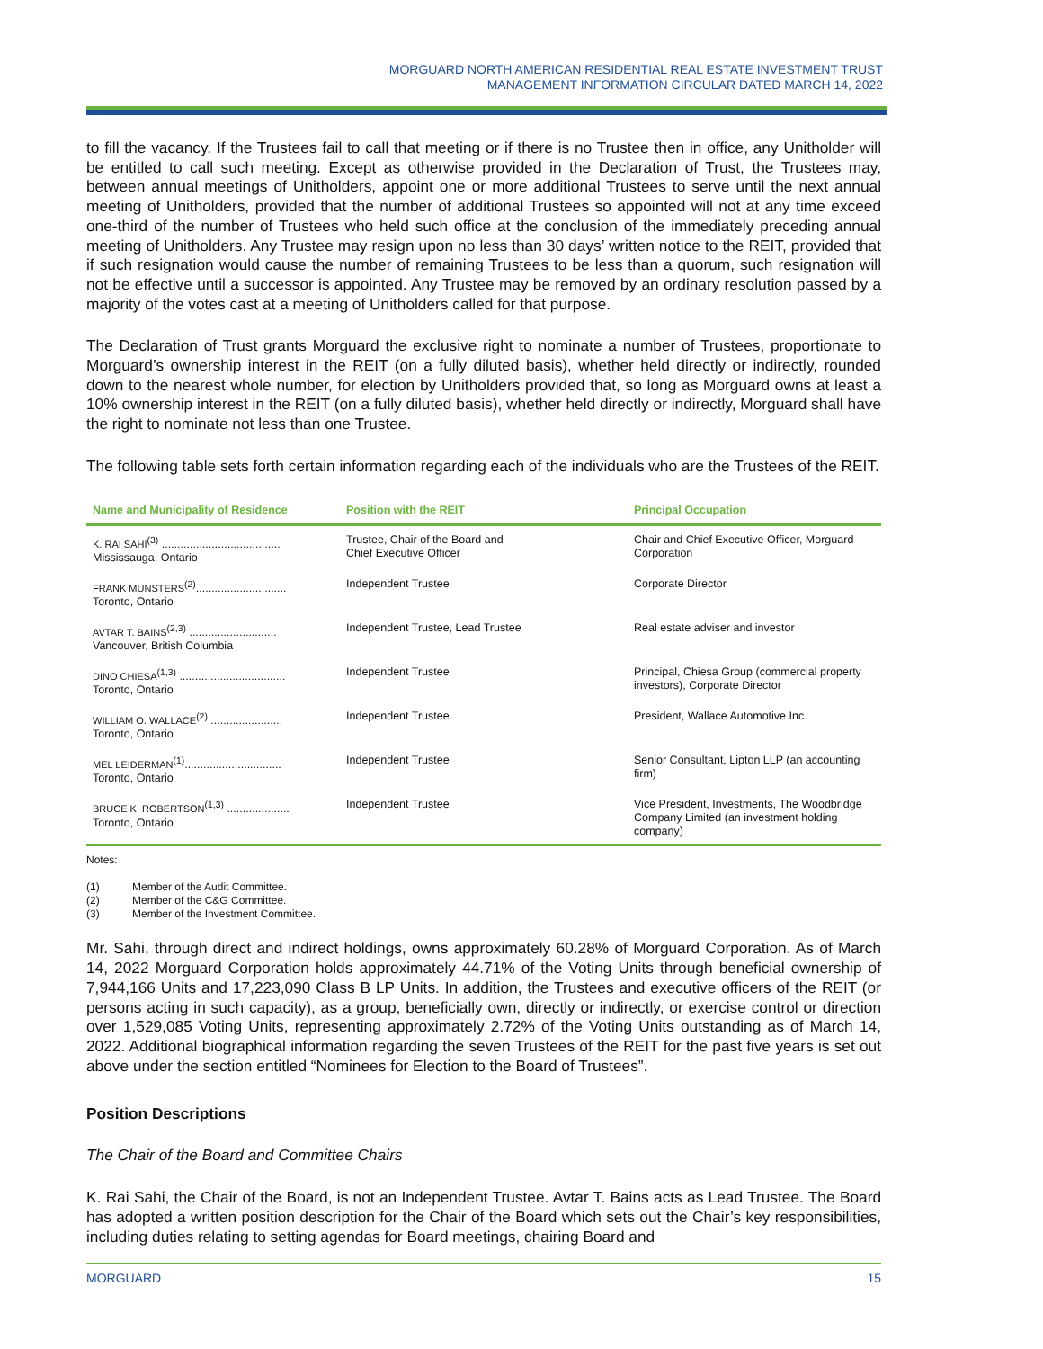MORGUARD NORTH AMERICAN RESIDENTIAL REAL ESTATE INVESTMENT TRUST
MANAGEMENT INFORMATION CIRCULAR DATED MARCH 14, 2022
to fill the vacancy. If the Trustees fail to call that meeting or if there is no Trustee then in office, any Unitholder will be entitled to call such meeting. Except as otherwise provided in the Declaration of Trust, the Trustees may, between annual meetings of Unitholders, appoint one or more additional Trustees to serve until the next annual meeting of Unitholders, provided that the number of additional Trustees so appointed will not at any time exceed one-third of the number of Trustees who held such office at the conclusion of the immediately preceding annual meeting of Unitholders. Any Trustee may resign upon no less than 30 days’ written notice to the REIT, provided that if such resignation would cause the number of remaining Trustees to be less than a quorum, such resignation will not be effective until a successor is appointed. Any Trustee may be removed by an ordinary resolution passed by a majority of the votes cast at a meeting of Unitholders called for that purpose.
The Declaration of Trust grants Morguard the exclusive right to nominate a number of Trustees, proportionate to Morguard’s ownership interest in the REIT (on a fully diluted basis), whether held directly or indirectly, rounded down to the nearest whole number, for election by Unitholders provided that, so long as Morguard owns at least a 10% ownership interest in the REIT (on a fully diluted basis), whether held directly or indirectly, Morguard shall have the right to nominate not less than one Trustee.
The following table sets forth certain information regarding each of the individuals who are the Trustees of the REIT.
| Name and Municipality of Residence | Position with the REIT | Principal Occupation |
| --- | --- | --- |
| K. RAI SAHI<sup>(3)</sup> ...................................... Mississauga, Ontario | Trustee, Chair of the Board and Chief Executive Officer | Chair and Chief Executive Officer, Morguard Corporation |
| FRANK MUNSTERS<sup>(2)</sup>............................. Toronto, Ontario | Independent Trustee | Corporate Director |
| AVTAR T. BAINS<sup>(2,3)</sup> ............................ Vancouver, British Columbia | Independent Trustee, Lead Trustee | Real estate adviser and investor |
| DINO CHIESA<sup>(1,3)</sup> .................................. Toronto, Ontario | Independent Trustee | Principal, Chiesa Group (commercial property investors), Corporate Director |
| WILLIAM O. WALLACE<sup>(2)</sup> ....................... Toronto, Ontario | Independent Trustee | President, Wallace Automotive Inc. |
| MEL LEIDERMAN<sup>(1)</sup>............................... Toronto, Ontario | Independent Trustee | Senior Consultant, Lipton LLP (an accounting firm) |
| BRUCE K. ROBERTSON<sup>(1,3)</sup> .................... Toronto, Ontario | Independent Trustee | Vice President, Investments, The Woodbridge Company Limited (an investment holding company) |
Notes:
(1) Member of the Audit Committee.
(2) Member of the C&G Committee.
(3) Member of the Investment Committee.
Mr. Sahi, through direct and indirect holdings, owns approximately 60.28% of Morguard Corporation. As of March 14, 2022 Morguard Corporation holds approximately 44.71% of the Voting Units through beneficial ownership of 7,944,166 Units and 17,223,090 Class B LP Units. In addition, the Trustees and executive officers of the REIT (or persons acting in such capacity), as a group, beneficially own, directly or indirectly, or exercise control or direction over 1,529,085 Voting Units, representing approximately 2.72% of the Voting Units outstanding as of March 14, 2022. Additional biographical information regarding the seven Trustees of the REIT for the past five years is set out above under the section entitled “Nominees for Election to the Board of Trustees”.
Position Descriptions
The Chair of the Board and Committee Chairs
K. Rai Sahi, the Chair of the Board, is not an Independent Trustee. Avtar T. Bains acts as Lead Trustee. The Board has adopted a written position description for the Chair of the Board which sets out the Chair’s key responsibilities, including duties relating to setting agendas for Board meetings, chairing Board and
MORGUARD 15